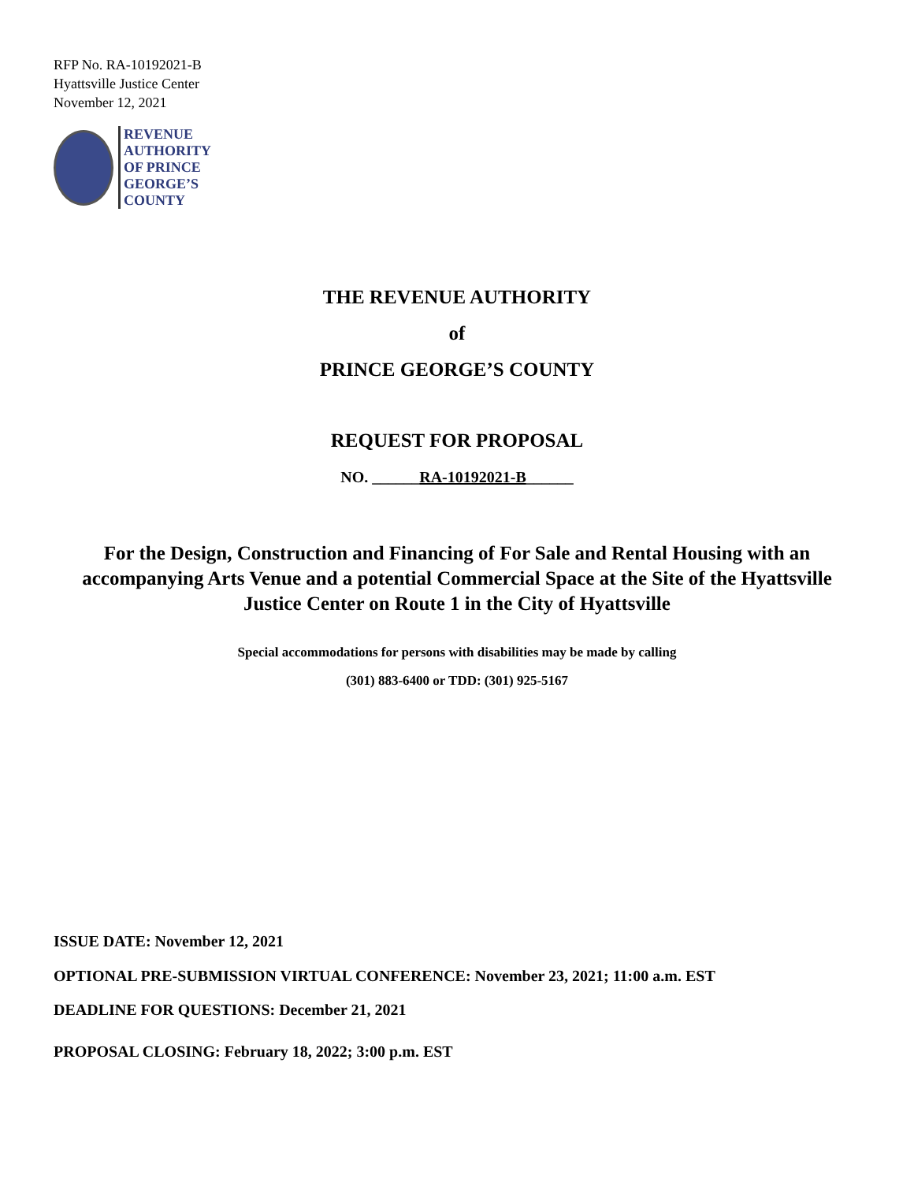RFP No. RA-10192021-B
Hyattsville Justice Center
November 12, 2021
REVENUE
AUTHORITY
OF PRINCE
GEORGE’S
COUNTY
THE REVENUE AUTHORITY
of
PRINCE GEORGE’S COUNTY
REQUEST FOR PROPOSAL
NO. ______RA-10192021-B______
For the Design, Construction and Financing of For Sale and Rental Housing with an
accompanying Arts Venue and a potential Commercial Space at the Site of the Hyattsville
Justice Center on Route 1 in the City of Hyattsville
Special accommodations for persons with disabilities may be made by calling
(301) 883-6400 or TDD: (301) 925-5167
ISSUE DATE: November 12, 2021
OPTIONAL PRE-SUBMISSION VIRTUAL CONFERENCE: November 23, 2021; 11:00 a.m. EST
DEADLINE FOR QUESTIONS: December 21, 2021
PROPOSAL CLOSING: February 18, 2022; 3:00 p.m. EST